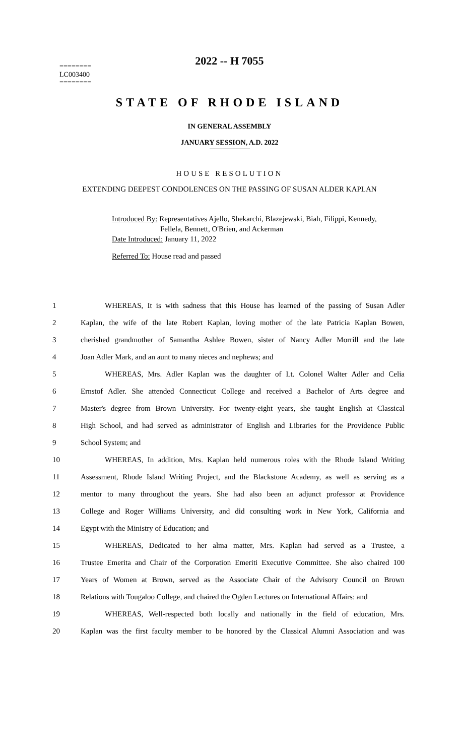========
LC003400
========
2022 -- H 7055
STATE OF RHODE ISLAND
IN GENERAL ASSEMBLY
JANUARY SESSION, A.D. 2022
HOUSE RESOLUTION
EXTENDING DEEPEST CONDOLENCES ON THE PASSING OF SUSAN ALDER KAPLAN
Introduced By: Representatives Ajello, Shekarchi, Blazejewski, Biah, Filippi, Kennedy,
Fellela, Bennett, O'Brien, and Ackerman
Date Introduced: January 11, 2022
Referred To: House read and passed
1 WHEREAS, It is with sadness that this House has learned of the passing of Susan Adler
2 Kaplan, the wife of the late Robert Kaplan, loving mother of the late Patricia Kaplan Bowen,
3 cherished grandmother of Samantha Ashlee Bowen, sister of Nancy Adler Morrill and the late
4 Joan Adler Mark, and an aunt to many nieces and nephews; and
5 WHEREAS, Mrs. Adler Kaplan was the daughter of Lt. Colonel Walter Adler and Celia
6 Ernstof Adler. She attended Connecticut College and received a Bachelor of Arts degree and
7 Master's degree from Brown University. For twenty-eight years, she taught English at Classical
8 High School, and had served as administrator of English and Libraries for the Providence Public
9 School System; and
10 WHEREAS, In addition, Mrs. Kaplan held numerous roles with the Rhode Island Writing
11 Assessment, Rhode Island Writing Project, and the Blackstone Academy, as well as serving as a
12 mentor to many throughout the years. She had also been an adjunct professor at Providence
13 College and Roger Williams University, and did consulting work in New York, California and
14 Egypt with the Ministry of Education; and
15 WHEREAS, Dedicated to her alma matter, Mrs. Kaplan had served as a Trustee, a
16 Trustee Emerita and Chair of the Corporation Emeriti Executive Committee. She also chaired 100
17 Years of Women at Brown, served as the Associate Chair of the Advisory Council on Brown
18 Relations with Tougaloo College, and chaired the Ogden Lectures on International Affairs: and
19 WHEREAS, Well-respected both locally and nationally in the field of education, Mrs.
20 Kaplan was the first faculty member to be honored by the Classical Alumni Association and was